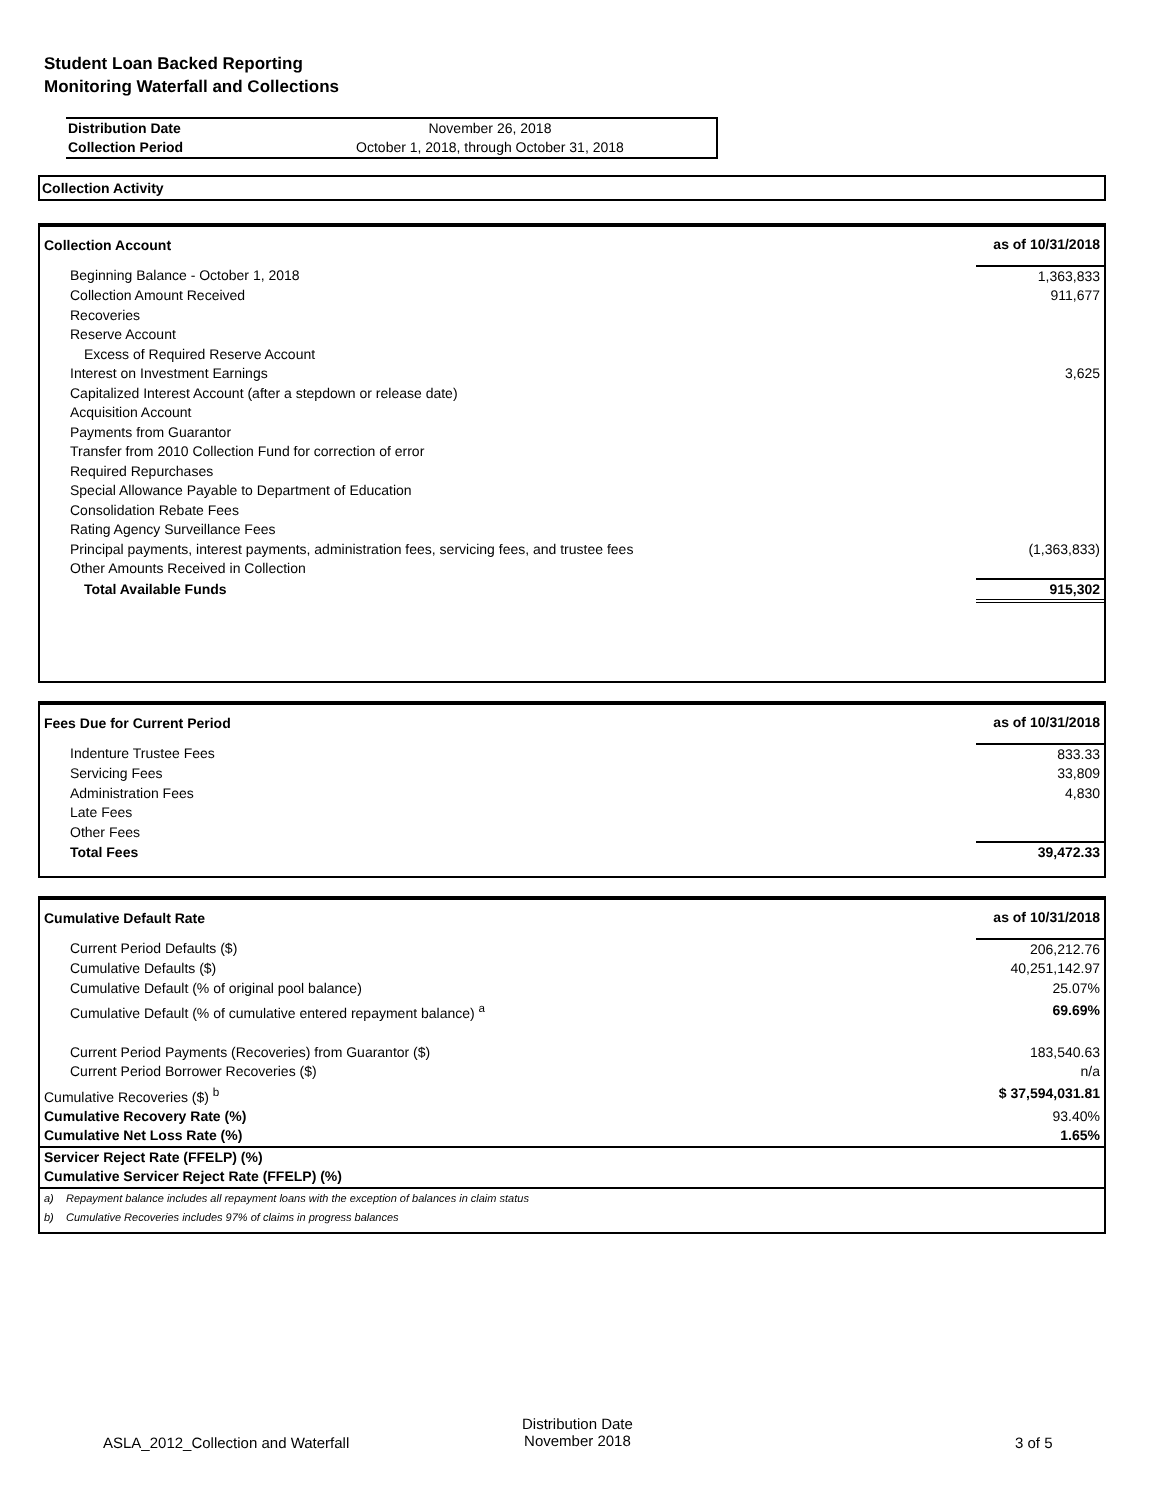Student Loan Backed Reporting
Monitoring Waterfall and Collections
| Distribution Date | November 26, 2018 |
| Collection Period | October 1, 2018, through October 31, 2018 |
Collection Activity
| Collection Account | as of 10/31/2018 |
| Beginning Balance - October 1, 2018 | 1,363,833 |
| Collection Amount Received | 911,677 |
| Recoveries | |
| Reserve Account | |
| Excess of Required Reserve Account | |
| Interest on Investment Earnings | 3,625 |
| Capitalized Interest Account (after a stepdown or release date) | |
| Acquisition Account | |
| Payments from Guarantor | |
| Transfer from 2010 Collection Fund for correction of error | |
| Required Repurchases | |
| Special Allowance Payable to Department of Education | |
| Consolidation Rebate Fees | |
| Rating Agency Surveillance Fees | |
| Principal payments, interest payments, administration fees, servicing fees, and trustee fees | (1,363,833) |
| Other Amounts Received in Collection | |
| Total Available Funds | 915,302 |
| Fees Due for Current Period | as of 10/31/2018 |
| Indenture Trustee Fees | 833.33 |
| Servicing Fees | 33,809 |
| Administration Fees | 4,830 |
| Late Fees | |
| Other Fees | |
| Total Fees | 39,472.33 |
| Cumulative Default Rate | as of 10/31/2018 |
| Current Period Defaults ($) | 206,212.76 |
| Cumulative Defaults ($) | 40,251,142.97 |
| Cumulative Default (% of original pool balance) | 25.07% |
| Cumulative Default (% of cumulative entered repayment balance) <sup>a</sup> | 69.69% |
| Current Period Payments (Recoveries) from Guarantor ($) | 183,540.63 |
| Current Period Borrower Recoveries ($) | n/a |
| Cumulative Recoveries ($) <sup>b</sup> | $ 37,594,031.81 |
| Cumulative Recovery Rate (%) | 93.40% |
| Cumulative Net Loss Rate (%) | 1.65% |
| Servicer Reject Rate (FFELP) (%) | |
| Cumulative Servicer Reject Rate (FFELP) (%) | |
| a) Repayment balance includes all repayment loans with the exception of balances in claim status | |
| b) Cumulative Recoveries includes 97% of claims in progress balances | |
ASLA_2012_Collection and Waterfall
Distribution Date
November 2018
3 of 5